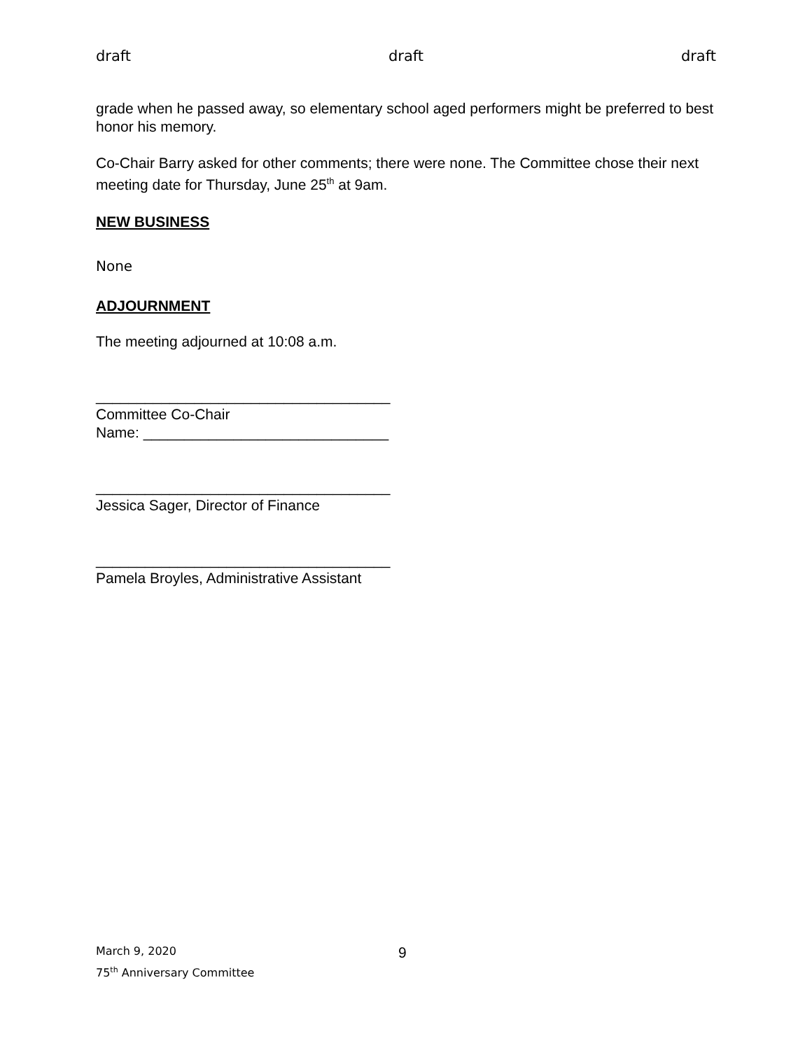draft draft draft
grade when he passed away, so elementary school aged performers might be preferred to best honor his memory.
Co-Chair Barry asked for other comments; there were none. The Committee chose their next meeting date for Thursday, June 25<sup>th</sup> at 9am.
NEW BUSINESS
None
ADJOURNMENT
The meeting adjourned at 10:08 a.m.
____________________________________
Committee Co-Chair
Name: ______________________________
____________________________________
Jessica Sager, Director of Finance
____________________________________
Pamela Broyles, Administrative Assistant
March 9, 2020
75<sup>th</sup> Anniversary Committee
9